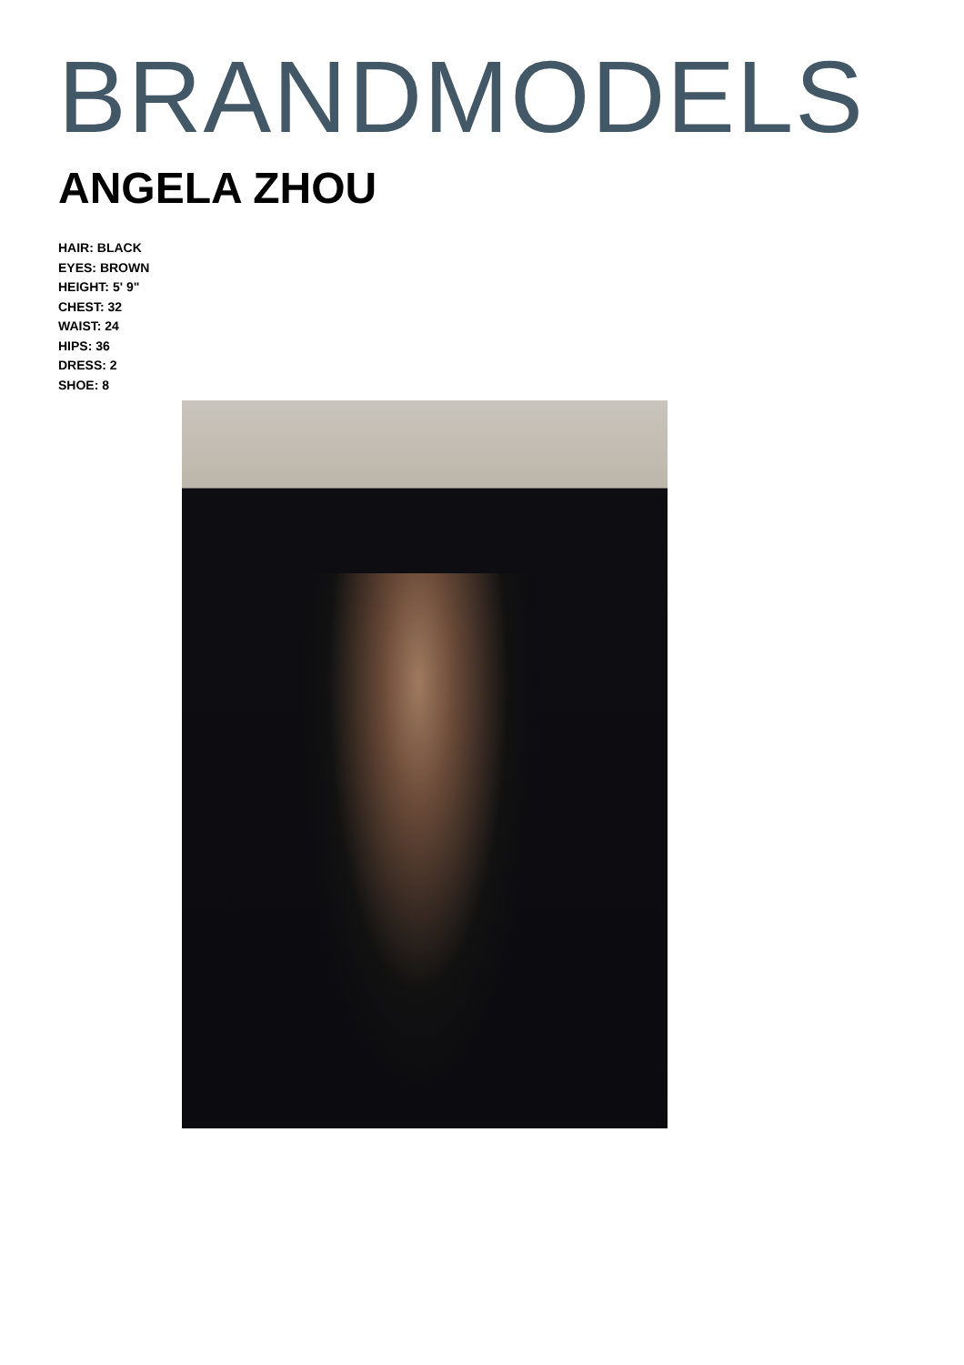BRANDMODELS
ANGELA ZHOU
HAIR: BLACK
EYES: BROWN
HEIGHT: 5' 9"
CHEST: 32
WAIST: 24
HIPS: 36
DRESS: 2
SHOE: 8